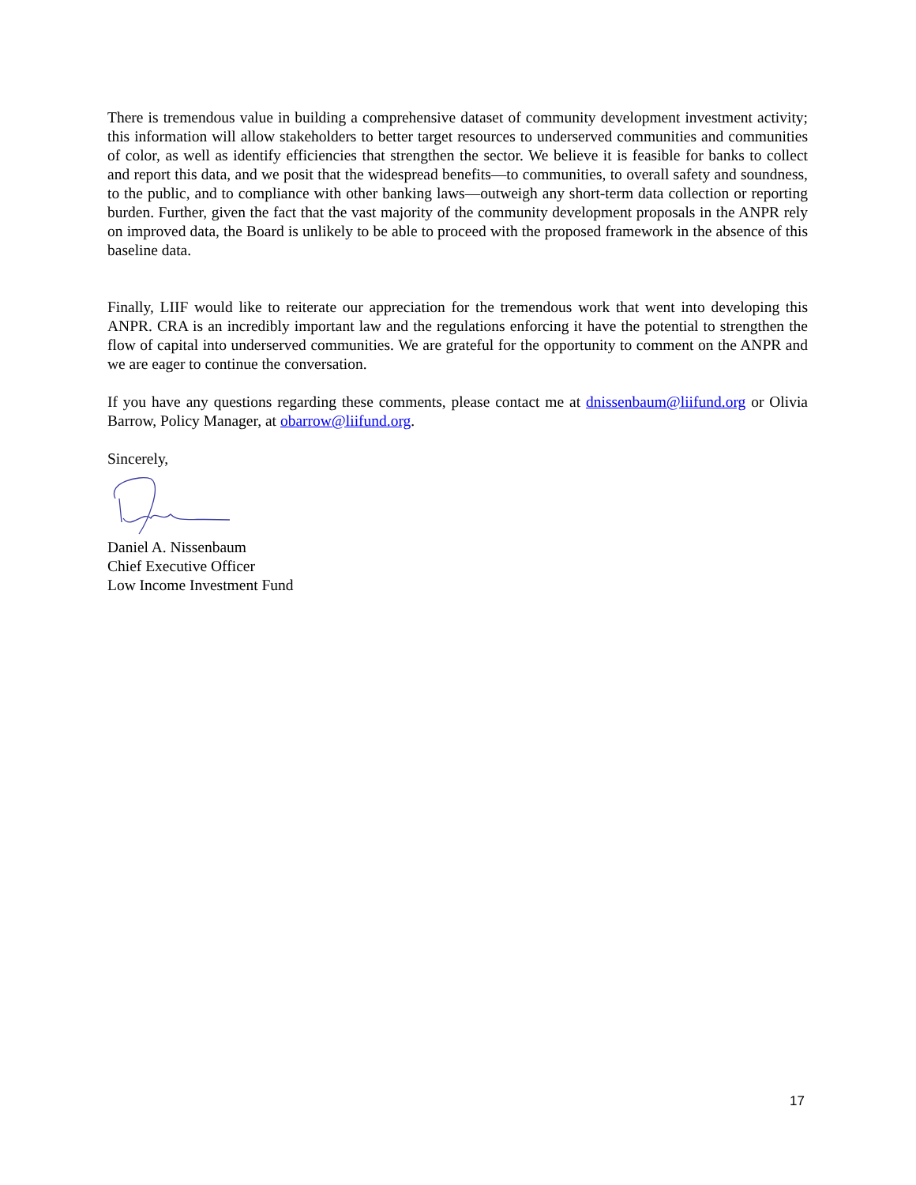There is tremendous value in building a comprehensive dataset of community development investment activity; this information will allow stakeholders to better target resources to underserved communities and communities of color, as well as identify efficiencies that strengthen the sector. We believe it is feasible for banks to collect and report this data, and we posit that the widespread benefits—to communities, to overall safety and soundness, to the public, and to compliance with other banking laws—outweigh any short-term data collection or reporting burden. Further, given the fact that the vast majority of the community development proposals in the ANPR rely on improved data, the Board is unlikely to be able to proceed with the proposed framework in the absence of this baseline data.
Finally, LIIF would like to reiterate our appreciation for the tremendous work that went into developing this ANPR. CRA is an incredibly important law and the regulations enforcing it have the potential to strengthen the flow of capital into underserved communities. We are grateful for the opportunity to comment on the ANPR and we are eager to continue the conversation.
If you have any questions regarding these comments, please contact me at dnissenbaum@liifund.org or Olivia Barrow, Policy Manager, at obarrow@liifund.org.
Sincerely,
Daniel A. Nissenbaum
Chief Executive Officer
Low Income Investment Fund
17